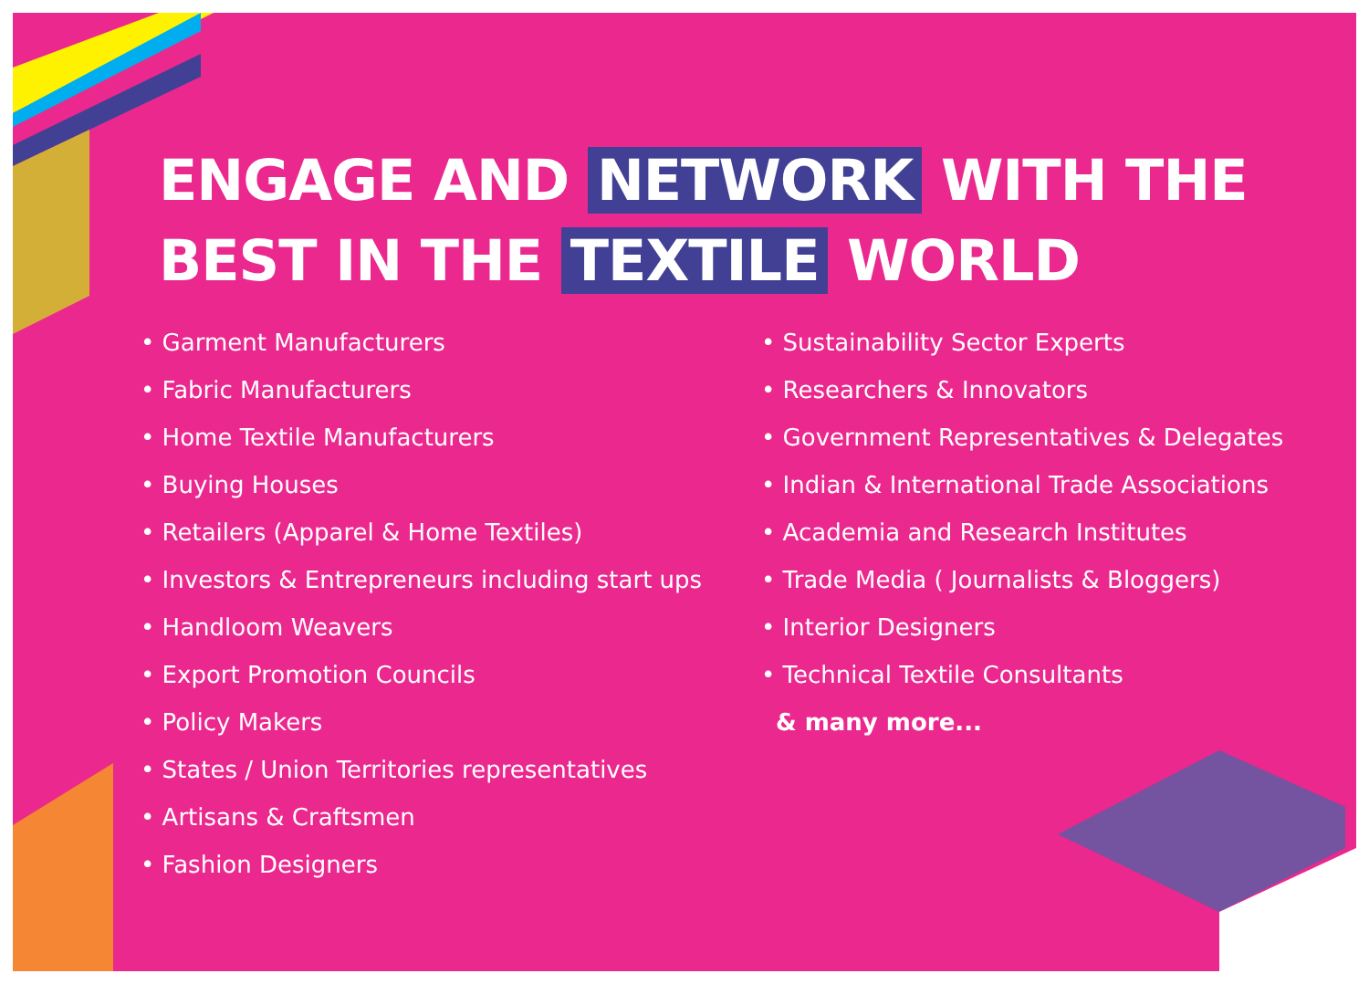ENGAGE AND NETWORK WITH THE
BEST IN THE TEXTILE WORLD
• Garment Manufacturers
• Fabric Manufacturers
• Home Textile Manufacturers
• Buying Houses
• Retailers (Apparel & Home Textiles)
• Investors & Entrepreneurs including start ups
• Handloom Weavers
• Export Promotion Councils
• Policy Makers
• States / Union Territories representatives
• Artisans & Craftsmen
• Fashion Designers
• Sustainability Sector Experts
• Researchers & Innovators
• Government Representatives & Delegates
• Indian & International Trade Associations
• Academia and Research Institutes
• Trade Media ( Journalists & Bloggers)
• Interior Designers
• Technical Textile Consultants
& many more...